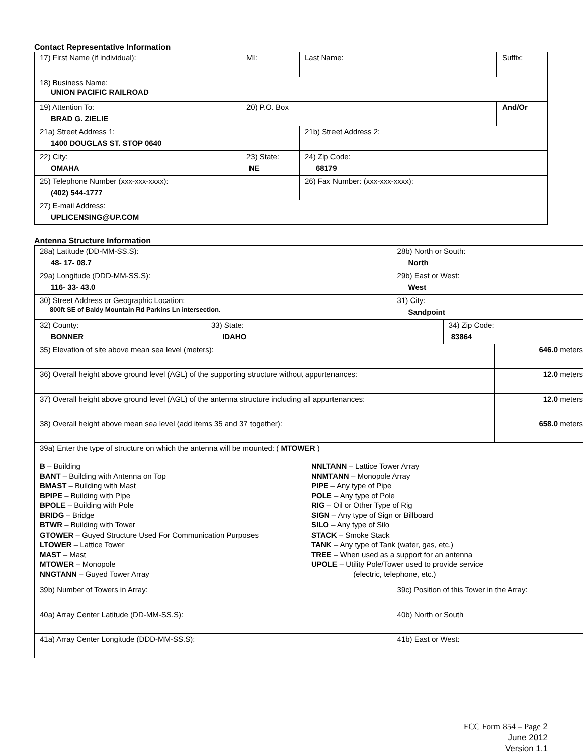Contact Representative Information
| 17) First Name (if individual): | MI: | Last Name: | Suffix: |
| 18) Business Name: UNION PACIFIC RAILROAD | | | |
| 19) Attention To: BRAD G. ZIELIE | 20) P.O. Box | | And/Or |
| 21a) Street Address 1: 1400 DOUGLAS ST. STOP 0640 | | 21b) Street Address 2: | |
| 22) City: OMAHA | 23) State: NE | 24) Zip Code: 68179 | |
| 25) Telephone Number (xxx-xxx-xxxx): (402) 544-1777 | | 26) Fax Number: (xxx-xxx-xxxx): | |
| 27) E-mail Address: UPLICENSING@UP.COM | | | |
Antenna Structure Information
| 28a) Latitude (DD-MM-SS.S): 48- 17- 08.7 | | 28b) North or South: North | | |
| 29a) Longitude (DDD-MM-SS.S): 116- 33- 43.0 | | 29b) East or West: West | | |
| 30) Street Address or Geographic Location: 800ft SE of Baldy Mountain Rd Parkins Ln intersection. | | 31) City: Sandpoint | | |
| 32) County: BONNER | 33) State: IDAHO | | 34) Zip Code: 83864 | |
| 35) Elevation of site above mean sea level (meters): | | | | 646.0 meters |
| 36) Overall height above ground level (AGL) of the supporting structure without appurtenances: | | | | 12.0 meters |
| 37) Overall height above ground level (AGL) of the antenna structure including all appurtenances: | | | | 12.0 meters |
| 38) Overall height above mean sea level (add items 35 and 37 together): | | | | 658.0 meters |
| 39a) Enter the type of structure on which the antenna will be mounted: ( MTOWER ) B – Building BANT – Building with Antenna on Top BMAST – Building with Mast BPIPE – Building with Pipe BPOLE – Building with Pole BRIDG – Bridge BTWR – Building with Tower GTOWER – Guyed Structure Used For Communication Purposes LTOWER – Lattice Tower MAST – Mast MTOWER – Monopole NNGTANN – Guyed Tower Array NNLTANN – Lattice Tower Array NNMTANN – Monopole Array PIPE – Any type of Pipe POLE – Any type of Pole RIG – Oil or Other Type of Rig SIGN – Any type of Sign or Billboard SILO – Any type of Silo STACK – Smoke Stack TANK – Any type of Tank (water, gas, etc.) TREE – When used as a support for an antenna UPOLE – Utility Pole/Tower used to provide service (electric, telephone, etc.) | | | | |
| 39b) Number of Towers in Array: | | 39c) Position of this Tower in the Array: | | |
| 40a) Array Center Latitude (DD-MM-SS.S): | | 40b) North or South | | |
| 41a) Array Center Longitude (DDD-MM-SS.S): | | 41b) East or West: | | |
FCC Form 854 – Page 2
June 2012
Version 1.1